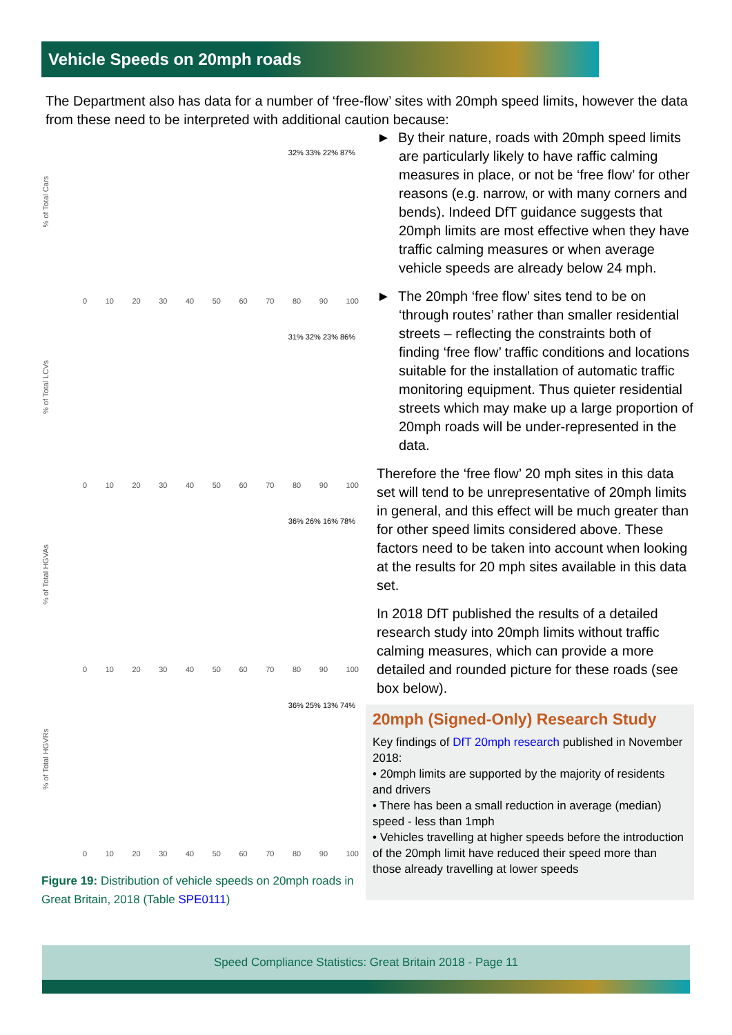Vehicle Speeds on 20mph roads
The Department also has data for a number of ‘free-flow’ sites with 20mph speed limits, however the data from these need to be interpreted with additional caution because:
% of Total Cars
0 10 20 30 40 50 60 70 80 90 100
32% 33% 22% 87%
% of Total LCVs
0 10 20 30 40 50 60 70 80 90 100
31% 32% 23% 86%
% of Total HGVAs
0 10 20 30 40 50 60 70 80 90 100
36% 26% 16% 78%
% of Total HGVRs
0 10 20 30 40 50 60 70 80 90 100
36% 25% 13% 74%
Figure 19: Distribution of vehicle speeds on 20mph roads in Great Britain, 2018 (Table SPE0111)
► By their nature, roads with 20mph speed limits are particularly likely to have raffic calming measures in place, or not be ‘free flow’ for other reasons (e.g. narrow, or with many corners and bends). Indeed DfT guidance suggests that 20mph limits are most effective when they have traffic calming measures or when average vehicle speeds are already below 24 mph.
► The 20mph ‘free flow’ sites tend to be on ‘through routes’ rather than smaller residential streets – reflecting the constraints both of finding ‘free flow’ traffic conditions and locations suitable for the installation of automatic traffic monitoring equipment. Thus quieter residential streets which may make up a large proportion of 20mph roads will be under-represented in the data.
Therefore the ‘free flow’ 20 mph sites in this data set will tend to be unrepresentative of 20mph limits in general, and this effect will be much greater than for other speed limits considered above. These factors need to be taken into account when looking at the results for 20 mph sites available in this data set.
In 2018 DfT published the results of a detailed research study into 20mph limits without traffic calming measures, which can provide a more detailed and rounded picture for these roads (see box below).
20mph (Signed-Only) Research Study
Key findings of DfT 20mph research published in November 2018:
• 20mph limits are supported by the majority of residents and drivers
• There has been a small reduction in average (median) speed - less than 1mph
• Vehicles travelling at higher speeds before the introduction of the 20mph limit have reduced their speed more than those already travelling at lower speeds
Speed Compliance Statistics: Great Britain 2018 - Page 11